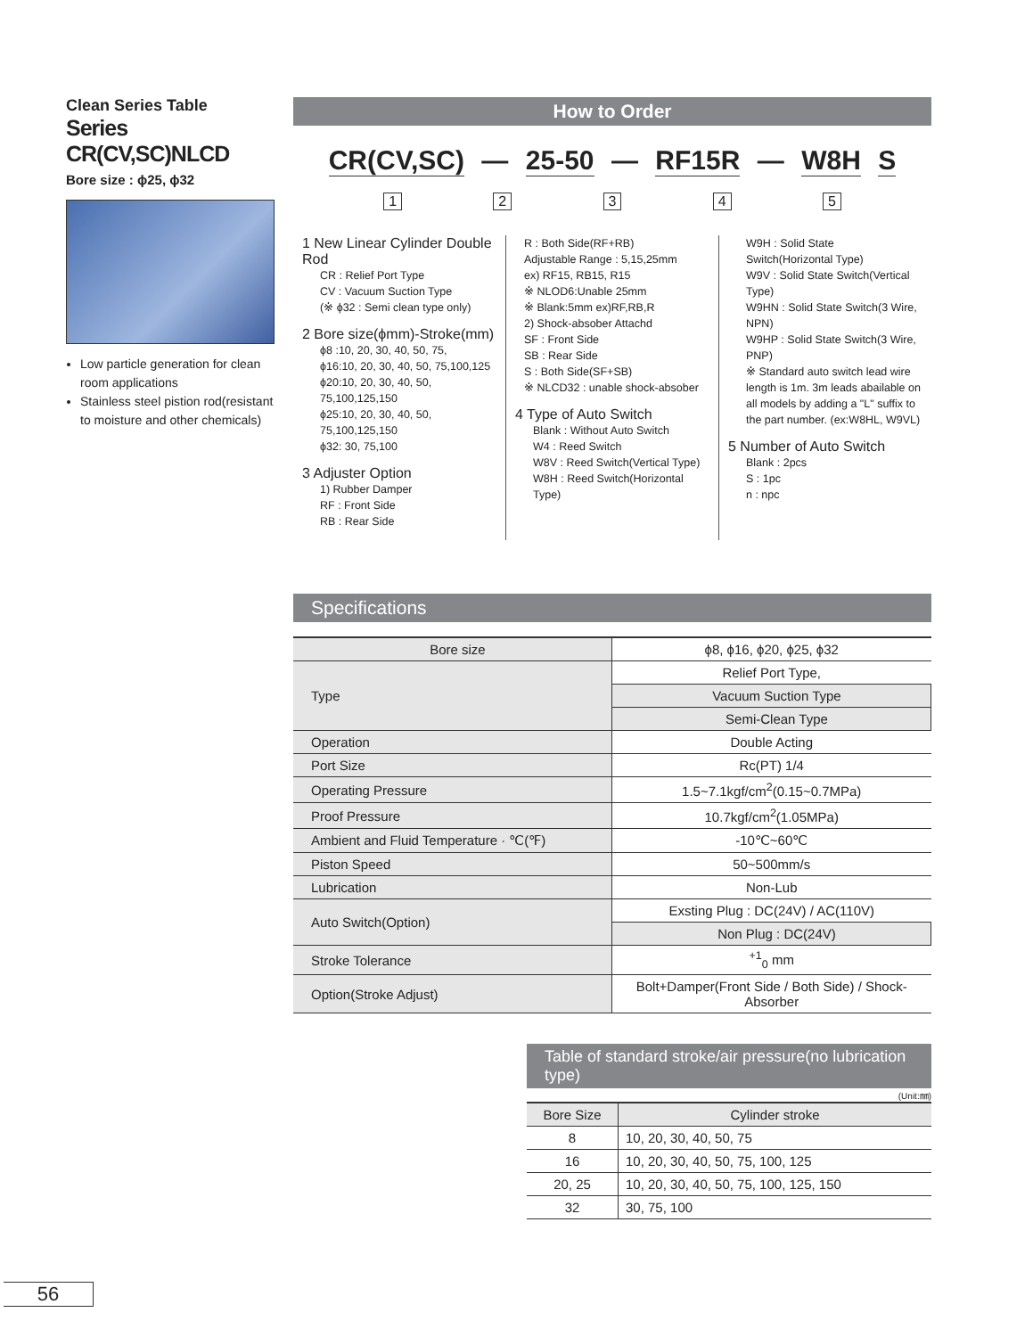Clean Series Table
Series CR(CV,SC)NLCD
Bore size : ϕ25, ϕ32
Low particle generation for clean room applications
Stainless steel pistion rod(resistant to moisture and other chemicals)
How to Order
CR(CV,SC) — 25-50 — RF15R — W8H S
1 2 3 4 5
1 New Linear Cylinder Double Rod
CR : Relief Port Type
CV : Vacuum Suction Type
(※ ϕ32 : Semi clean type only)
2 Bore size(ϕmm)-Stroke(mm)
ϕ8 :10, 20, 30, 40, 50, 75,
ϕ16:10, 20, 30, 40, 50, 75,100,125
ϕ20:10, 20, 30, 40, 50, 75,100,125,150
ϕ25:10, 20, 30, 40, 50, 75,100,125,150
ϕ32: 30, 75,100
3 Adjuster Option
1) Rubber Damper
RF : Front Side
RB : Rear Side
R : Both Side(RF+RB)
Adjustable Range : 5,15,25mm
ex) RF15, RB15, R15
※ NLOD6:Unable 25mm
※ Blank:5mm ex)RF,RB,R
2) Shock-absober Attachd
SF : Front Side
SB : Rear Side
S : Both Side(SF+SB)
※ NLCD32 : unable shock-absober
4 Type of Auto Switch
Blank : Without Auto Switch
W4 : Reed Switch
W8V : Reed Switch(Vertical Type)
W8H : Reed Switch(Horizontal Type)
W9H : Solid State Switch(Horizontal Type)
W9V : Solid State Switch(Vertical Type)
W9HN : Solid State Switch(3 Wire, NPN)
W9HP : Solid State Switch(3 Wire, PNP)
※ Standard auto switch lead wire length is 1m. 3m leads abailable on all models by adding a "L" suffix to the part number. (ex:W8HL, W9VL)
5 Number of Auto Switch
Blank : 2pcs
S : 1pc
n : npc
Specifications
| Bore size | ϕ8, ϕ16, ϕ20, ϕ25, ϕ32 |
| Type | Relief Port Type, |
| | Vacuum Suction Type |
| | Semi-Clean Type |
| Operation | Double Acting |
| Port Size | Rc(PT) 1/4 |
| Operating Pressure | 1.5~7.1kgf/cm<sup>2</sup>(0.15~0.7MPa) |
| Proof Pressure | 10.7kgf/cm<sup>2</sup>(1.05MPa) |
| Ambient and Fluid Temperature · ℃(℉) | -10℃~60℃ |
| Piston Speed | 50~500mm/s |
| Lubrication | Non-Lub |
| Auto Switch(Option) | Exsting Plug : DC(24V) / AC(110V) |
| | Non Plug : DC(24V) |
| Stroke Tolerance | <sup>+1</sup><sub>0</sub> mm |
| Option(Stroke Adjust) | Bolt+Damper(Front Side / Both Side) / Shock-Absorber |
Table of standard stroke/air pressure(no lubrication type)
(Unit:㎜)
| Bore Size | Cylinder stroke |
| --- | --- |
| 8 | 10, 20, 30, 40, 50, 75 |
| 16 | 10, 20, 30, 40, 50, 75, 100, 125 |
| 20, 25 | 10, 20, 30, 40, 50, 75, 100, 125, 150 |
| 32 | 30, 75, 100 |
56